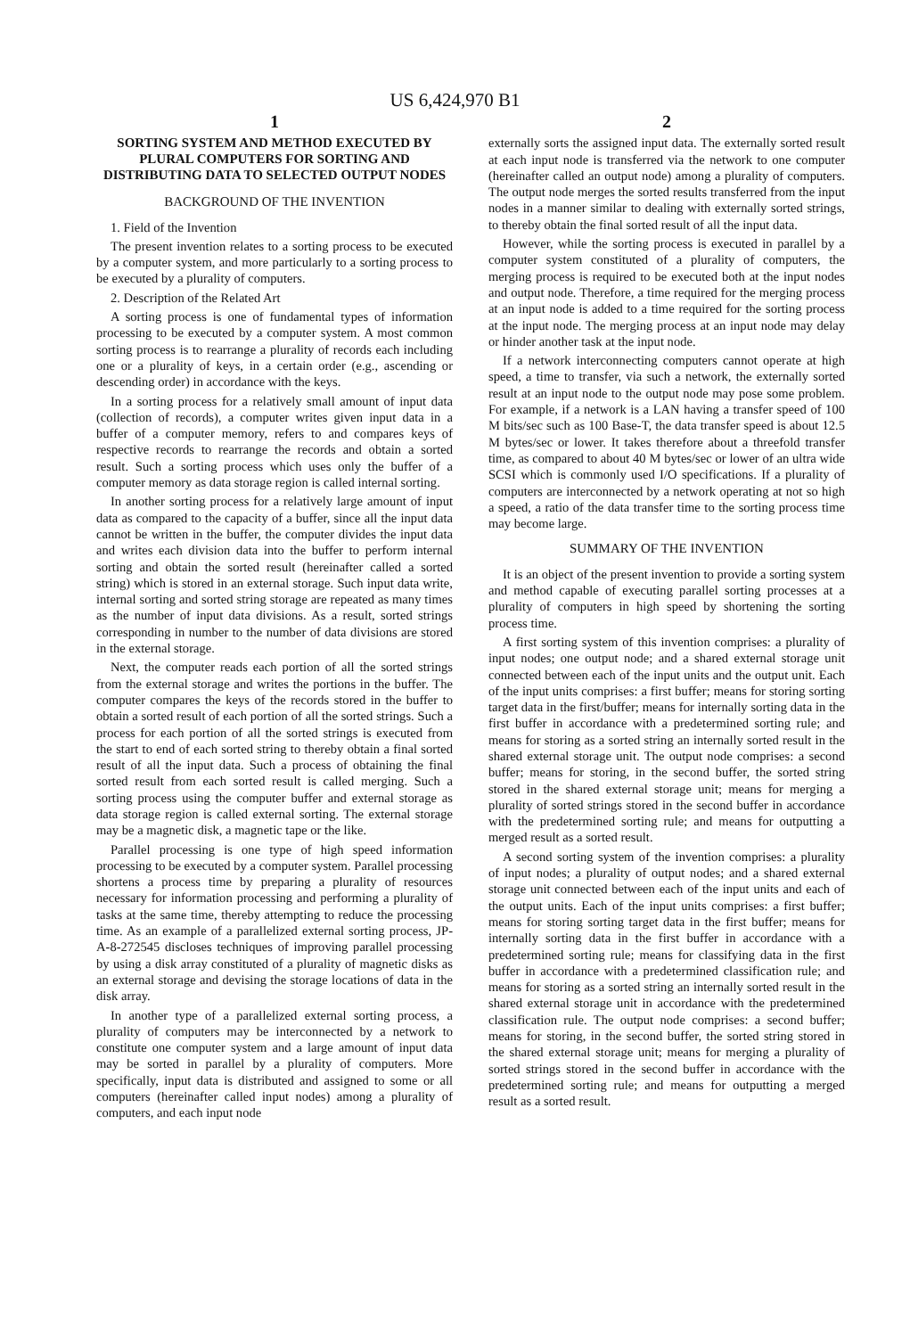US 6,424,970 B1
1
SORTING SYSTEM AND METHOD EXECUTED BY PLURAL COMPUTERS FOR SORTING AND DISTRIBUTING DATA TO SELECTED OUTPUT NODES
BACKGROUND OF THE INVENTION
1. Field of the Invention
The present invention relates to a sorting process to be executed by a computer system, and more particularly to a sorting process to be executed by a plurality of computers.
2. Description of the Related Art
A sorting process is one of fundamental types of information processing to be executed by a computer system. A most common sorting process is to rearrange a plurality of records each including one or a plurality of keys, in a certain order (e.g., ascending or descending order) in accordance with the keys.
In a sorting process for a relatively small amount of input data (collection of records), a computer writes given input data in a buffer of a computer memory, refers to and compares keys of respective records to rearrange the records and obtain a sorted result. Such a sorting process which uses only the buffer of a computer memory as data storage region is called internal sorting.
In another sorting process for a relatively large amount of input data as compared to the capacity of a buffer, since all the input data cannot be written in the buffer, the computer divides the input data and writes each division data into the buffer to perform internal sorting and obtain the sorted result (hereinafter called a sorted string) which is stored in an external storage. Such input data write, internal sorting and sorted string storage are repeated as many times as the number of input data divisions. As a result, sorted strings corresponding in number to the number of data divisions are stored in the external storage.
Next, the computer reads each portion of all the sorted strings from the external storage and writes the portions in the buffer. The computer compares the keys of the records stored in the buffer to obtain a sorted result of each portion of all the sorted strings. Such a process for each portion of all the sorted strings is executed from the start to end of each sorted string to thereby obtain a final sorted result of all the input data. Such a process of obtaining the final sorted result from each sorted result is called merging. Such a sorting process using the computer buffer and external storage as data storage region is called external sorting. The external storage may be a magnetic disk, a magnetic tape or the like.
Parallel processing is one type of high speed information processing to be executed by a computer system. Parallel processing shortens a process time by preparing a plurality of resources necessary for information processing and performing a plurality of tasks at the same time, thereby attempting to reduce the processing time. As an example of a parallelized external sorting process, JP-A-8-272545 discloses techniques of improving parallel processing by using a disk array constituted of a plurality of magnetic disks as an external storage and devising the storage locations of data in the disk array.
In another type of a parallelized external sorting process, a plurality of computers may be interconnected by a network to constitute one computer system and a large amount of input data may be sorted in parallel by a plurality of computers. More specifically, input data is distributed and assigned to some or all computers (hereinafter called input nodes) among a plurality of computers, and each input node
2
externally sorts the assigned input data. The externally sorted result at each input node is transferred via the network to one computer (hereinafter called an output node) among a plurality of computers. The output node merges the sorted results transferred from the input nodes in a manner similar to dealing with externally sorted strings, to thereby obtain the final sorted result of all the input data.
However, while the sorting process is executed in parallel by a computer system constituted of a plurality of computers, the merging process is required to be executed both at the input nodes and output node. Therefore, a time required for the merging process at an input node is added to a time required for the sorting process at the input node. The merging process at an input node may delay or hinder another task at the input node.
If a network interconnecting computers cannot operate at high speed, a time to transfer, via such a network, the externally sorted result at an input node to the output node may pose some problem. For example, if a network is a LAN having a transfer speed of 100 M bits/sec such as 100 Base-T, the data transfer speed is about 12.5 M bytes/sec or lower. It takes therefore about a threefold transfer time, as compared to about 40 M bytes/sec or lower of an ultra wide SCSI which is commonly used I/O specifications. If a plurality of computers are interconnected by a network operating at not so high a speed, a ratio of the data transfer time to the sorting process time may become large.
SUMMARY OF THE INVENTION
It is an object of the present invention to provide a sorting system and method capable of executing parallel sorting processes at a plurality of computers in high speed by shortening the sorting process time.
A first sorting system of this invention comprises: a plurality of input nodes; one output node; and a shared external storage unit connected between each of the input units and the output unit. Each of the input units comprises: a first buffer; means for storing sorting target data in the first/buffer; means for internally sorting data in the first buffer in accordance with a predetermined sorting rule; and means for storing as a sorted string an internally sorted result in the shared external storage unit. The output node comprises: a second buffer; means for storing, in the second buffer, the sorted string stored in the shared external storage unit; means for merging a plurality of sorted strings stored in the second buffer in accordance with the predetermined sorting rule; and means for outputting a merged result as a sorted result.
A second sorting system of the invention comprises: a plurality of input nodes; a plurality of output nodes; and a shared external storage unit connected between each of the input units and each of the output units. Each of the input units comprises: a first buffer; means for storing sorting target data in the first buffer; means for internally sorting data in the first buffer in accordance with a predetermined sorting rule; means for classifying data in the first buffer in accordance with a predetermined classification rule; and means for storing as a sorted string an internally sorted result in the shared external storage unit in accordance with the predetermined classification rule. The output node comprises: a second buffer; means for storing, in the second buffer, the sorted string stored in the shared external storage unit; means for merging a plurality of sorted strings stored in the second buffer in accordance with the predetermined sorting rule; and means for outputting a merged result as a sorted result.